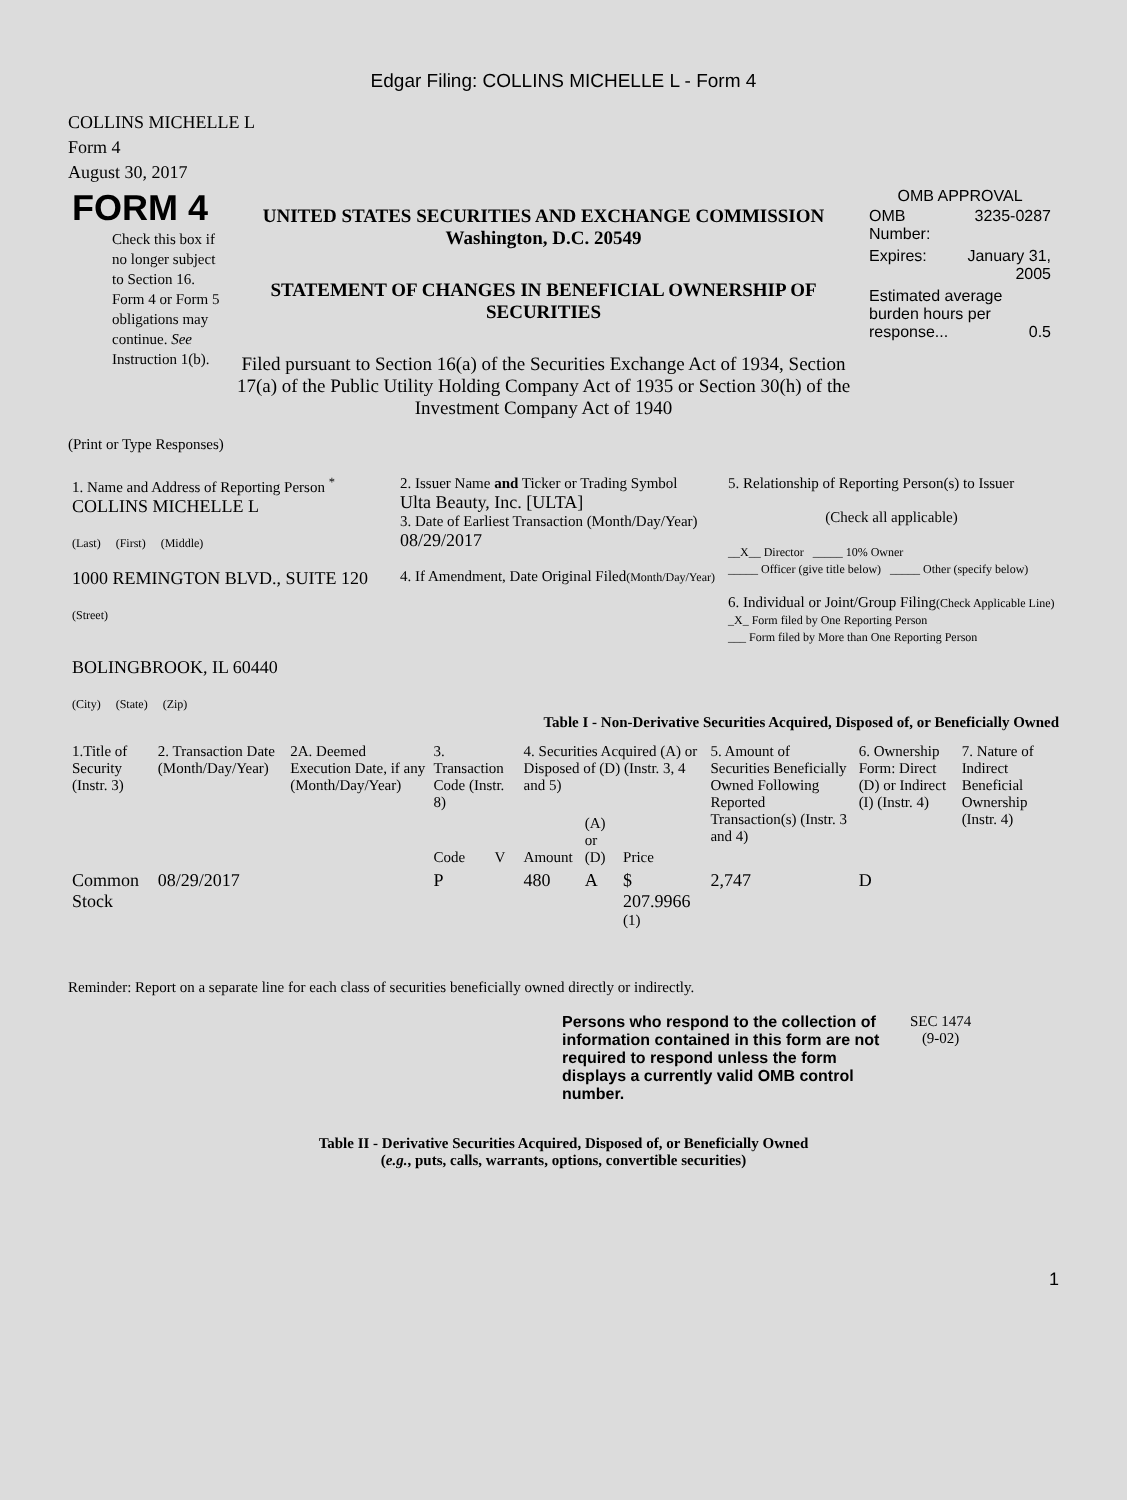Edgar Filing: COLLINS MICHELLE L - Form 4
COLLINS MICHELLE L
Form 4
August 30, 2017
| FORM 4 Check this box if no longer subject to Section 16. Form 4 or Form 5 obligations may continue. See Instruction 1(b). | UNITED STATES SECURITIES AND EXCHANGE COMMISSION Washington, D.C. 20549 STATEMENT OF CHANGES IN BENEFICIAL OWNERSHIP OF SECURITIES Filed pursuant to Section 16(a) of the Securities Exchange Act of 1934, Section 17(a) of the Public Utility Holding Company Act of 1935 or Section 30(h) of the Investment Company Act of 1940 | OMB APPROVAL / OMB Number: / 3235-0287 / / Expires: / January 31, 2005 / / Estimated average burden hours per response... 0.5 / / |
(Print or Type Responses)
| 1. Name and Address of Reporting Person <sup>*</sup> COLLINS MICHELLE L (Last) (First) (Middle) 1000 REMINGTON BLVD., SUITE 120 (Street) BOLINGBROOK, IL 60440 (City) (State) (Zip) | 2. Issuer Name and Ticker or Trading Symbol Ulta Beauty, Inc. [ULTA] 3. Date of Earliest Transaction (Month/Day/Year) 08/29/2017 4. If Amendment, Date Original Filed (Month/Day/Year) | 5. Relationship of Reporting Person(s) to Issuer (Check all applicable) __X__ Director _____ 10% Owner _____ Officer (give title below) _____ Other (specify below) 6. Individual or Joint/Group Filing (Check Applicable Line) _X_ Form filed by One Reporting Person ___ Form filed by More than One Reporting Person |
Table I - Non-Derivative Securities Acquired, Disposed of, or Beneficially Owned
| 1.Title of Security (Instr. 3) | 2. Transaction Date (Month/Day/Year) | 2A. Deemed Execution Date, if any (Month/Day/Year) | 3. Transaction Code (Instr. 8) | | 4. Securities Acquired (A) or Disposed of (D) (Instr. 3, 4 and 5) | | | 5. Amount of Securities Beneficially Owned Following Reported Transaction(s) (Instr. 3 and 4) | 6. Ownership Form: Direct (D) or Indirect (I) (Instr. 4) | 7. Nature of Indirect Beneficial Ownership (Instr. 4) |
| --- | --- | --- | --- | --- | --- | --- | --- | --- | --- | --- |
| | | | Code | V | Amount | (A) or (D) | Price | | | |
| Common Stock | 08/29/2017 | | P | | 480 | A | $ 207.9966 <sup>(1)</sup> | 2,747 | D | |
Reminder: Report on a separate line for each class of securities beneficially owned directly or indirectly.
| Persons who respond to the collection of information contained in this form are not required to respond unless the form displays a currently valid OMB control number. | SEC 1474 (9-02) |
Table II - Derivative Securities Acquired, Disposed of, or Beneficially Owned
(e.g., puts, calls, warrants, options, convertible securities)
1